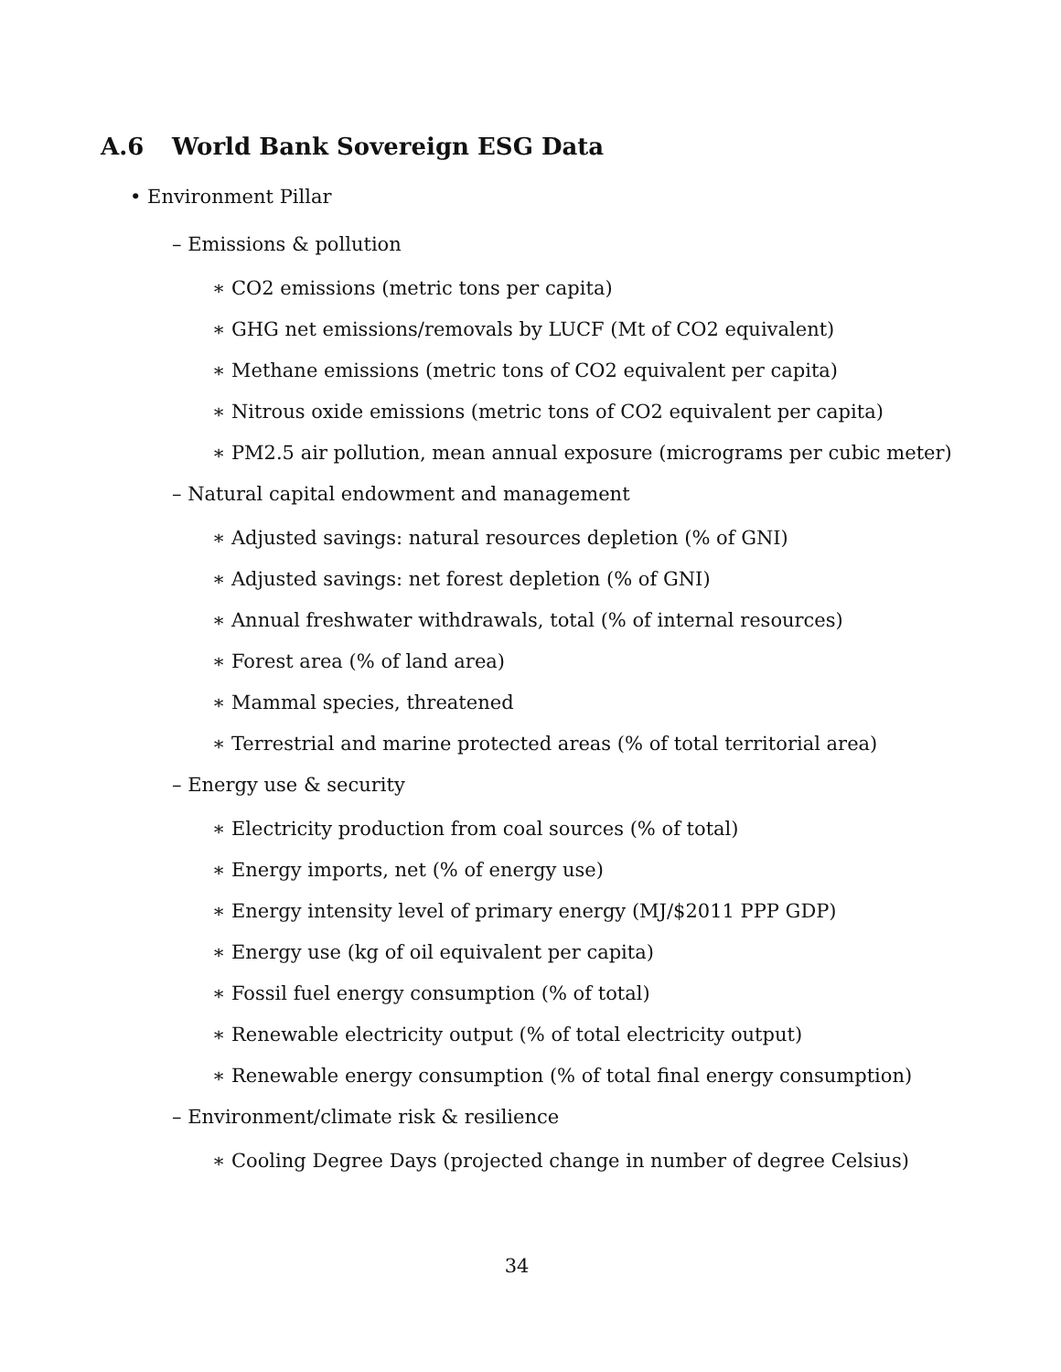A.6 World Bank Sovereign ESG Data
• Environment Pillar
– Emissions & pollution
∗ CO2 emissions (metric tons per capita)
∗ GHG net emissions/removals by LUCF (Mt of CO2 equivalent)
∗ Methane emissions (metric tons of CO2 equivalent per capita)
∗ Nitrous oxide emissions (metric tons of CO2 equivalent per capita)
∗ PM2.5 air pollution, mean annual exposure (micrograms per cubic meter)
– Natural capital endowment and management
∗ Adjusted savings: natural resources depletion (% of GNI)
∗ Adjusted savings: net forest depletion (% of GNI)
∗ Annual freshwater withdrawals, total (% of internal resources)
∗ Forest area (% of land area)
∗ Mammal species, threatened
∗ Terrestrial and marine protected areas (% of total territorial area)
– Energy use & security
∗ Electricity production from coal sources (% of total)
∗ Energy imports, net (% of energy use)
∗ Energy intensity level of primary energy (MJ/$2011 PPP GDP)
∗ Energy use (kg of oil equivalent per capita)
∗ Fossil fuel energy consumption (% of total)
∗ Renewable electricity output (% of total electricity output)
∗ Renewable energy consumption (% of total final energy consumption)
– Environment/climate risk & resilience
∗ Cooling Degree Days (projected change in number of degree Celsius)
34